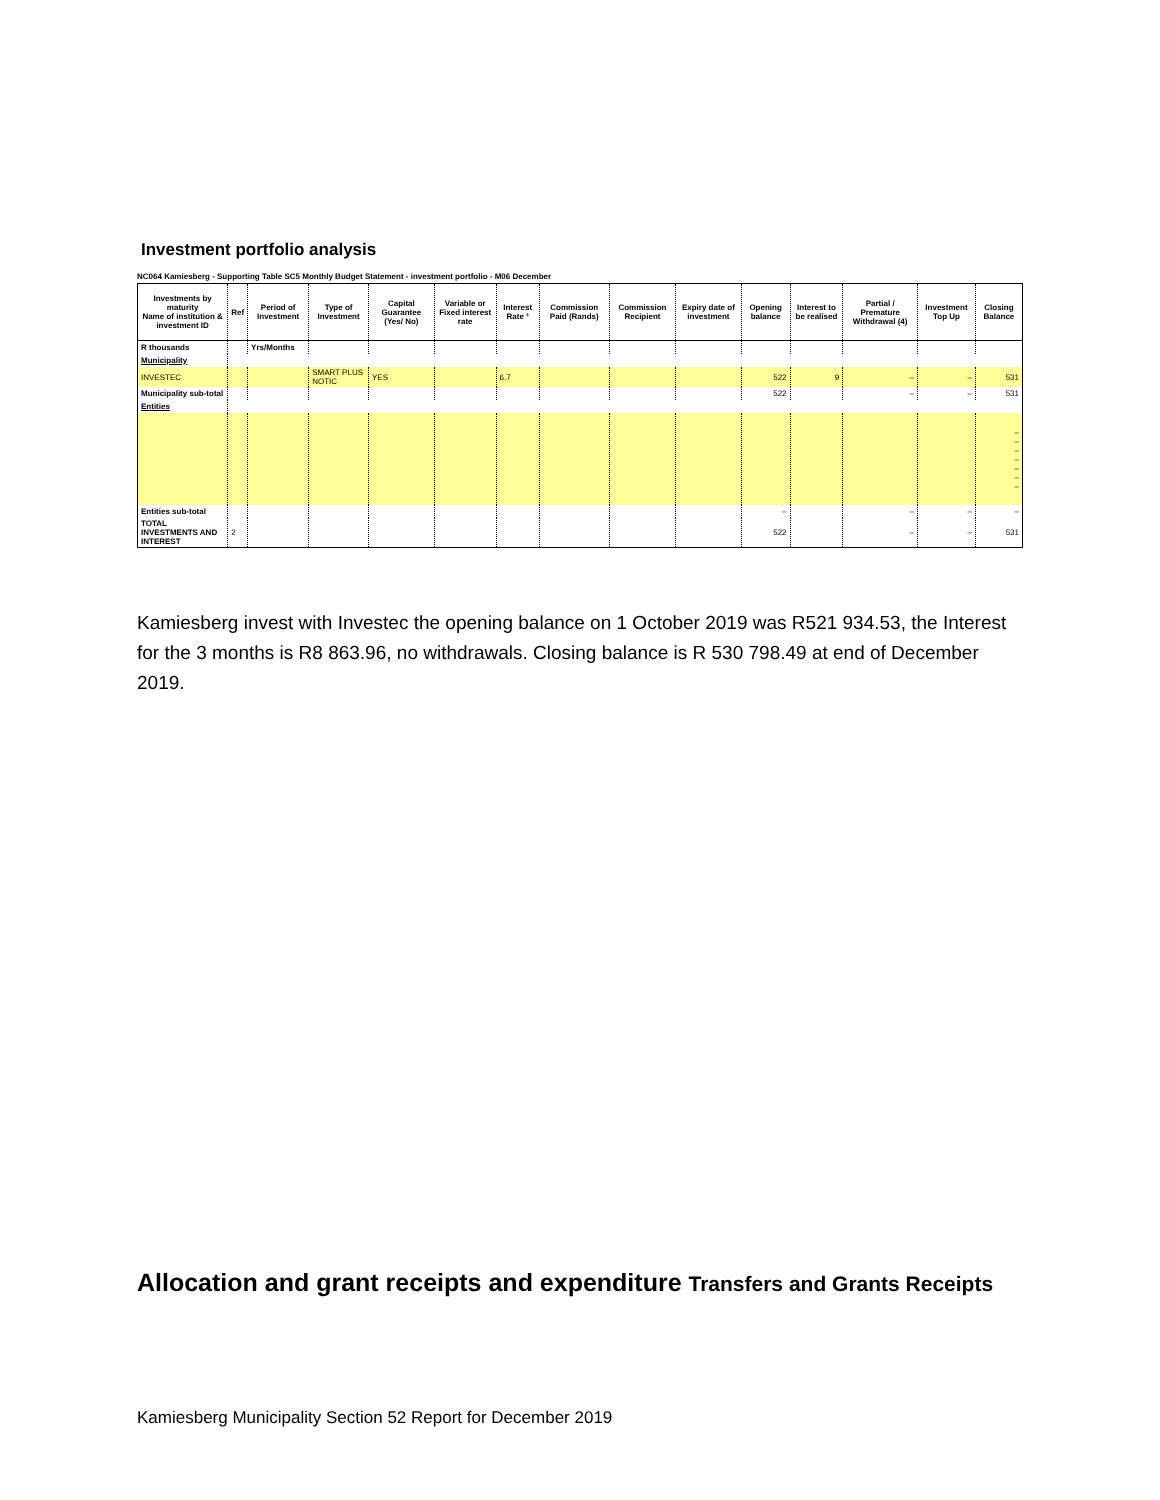Investment portfolio analysis
NC064 Kamiesberg - Supporting Table SC5 Monthly Budget Statement - investment portfolio - M06 December
| Investments by maturity Name of institution & investment ID | Ref | Period of Investment | Type of Investment | Capital Guarantee (Yes/ No) | Variable or Fixed interest rate | Interest Rate ³ | Commission Paid (Rands) | Commission Recipient | Expiry date of investment | Opening balance | Interest to be realised | Partial / Premature Withdrawal (4) | Investment Top Up | Closing Balance |
| --- | --- | --- | --- | --- | --- | --- | --- | --- | --- | --- | --- | --- | --- | --- |
| R thousands | | Yrs/Months | | | | | | | | | | | | |
| Municipality | | | | | | | | | | | | | | |
| INVESTEC | | | SMART PLUS NOTIC | YES | | 6.7 | | | | 522 | 9 | – | – | 531 |
| Municipality sub-total | | | | | | | | | | 522 | | – | – | 531 |
| Entities | | | | | | | | | | | | | | |
| | | | | | | | | | | | | | | – – – – – – – |
| Entities sub-total | | | | | | | | | | – | | – | – | – |
| TOTAL INVESTMENTS AND INTEREST | 2 | | | | | | | | | 522 | | – | – | 531 |
Kamiesberg invest with Investec the opening balance on 1 October 2019 was R521 934.53, the Interest for the 3 months is R8 863.96, no withdrawals. Closing balance is R 530 798.49 at end of December 2019.
Allocation and grant receipts and expenditure Transfers and Grants Receipts
Kamiesberg Municipality Section 52 Report for December 2019